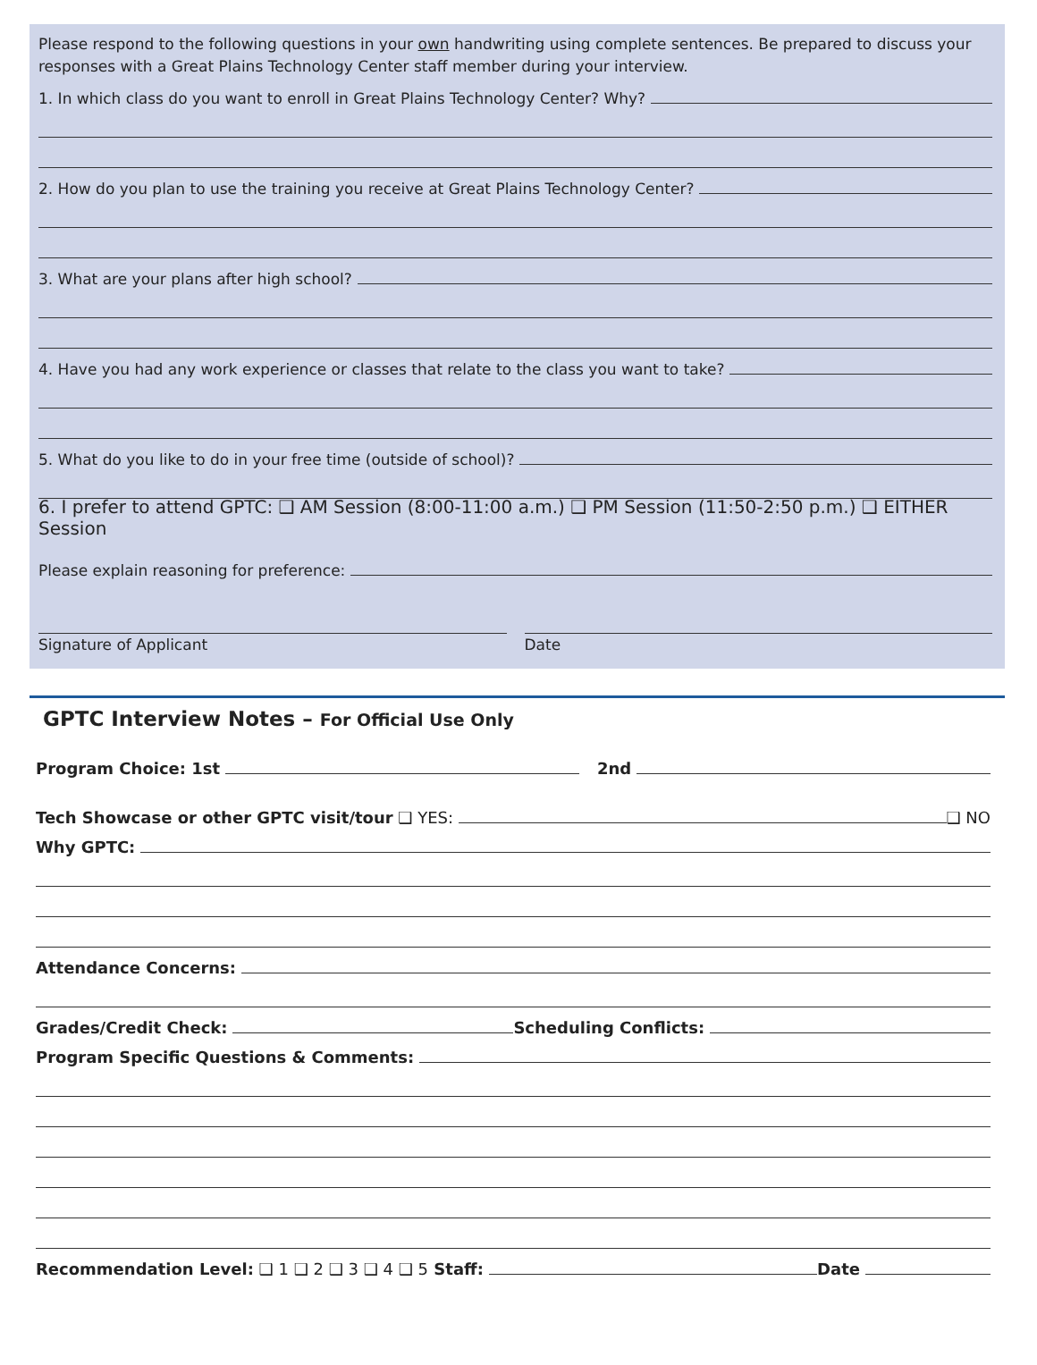Please respond to the following questions in your own handwriting using complete sentences. Be prepared to discuss your responses with a Great Plains Technology Center staff member during your interview.
1. In which class do you want to enroll in Great Plains Technology Center? Why?
2. How do you plan to use the training you receive at Great Plains Technology Center?
3. What are your plans after high school?
4. Have you had any work experience or classes that relate to the class you want to take?
5. What do you like to do in your free time (outside of school)?
6. I prefer to attend GPTC: ❑ AM Session (8:00-11:00 a.m.) ❑ PM Session (11:50-2:50 p.m.) ❑ EITHER Session
Please explain reasoning for preference:
Signature of Applicant Date
GPTC Interview Notes – For Official Use Only
Program Choice: 1st 2nd
Tech Showcase or other GPTC visit/tour ❑ YES: ❑ NO
Why GPTC:
Attendance Concerns:
Grades/Credit Check: Scheduling Conflicts:
Program Specific Questions & Comments:
Recommendation Level: ❑ 1 ❑ 2 ❑ 3 ❑ 4 ❑ 5 Staff: Date